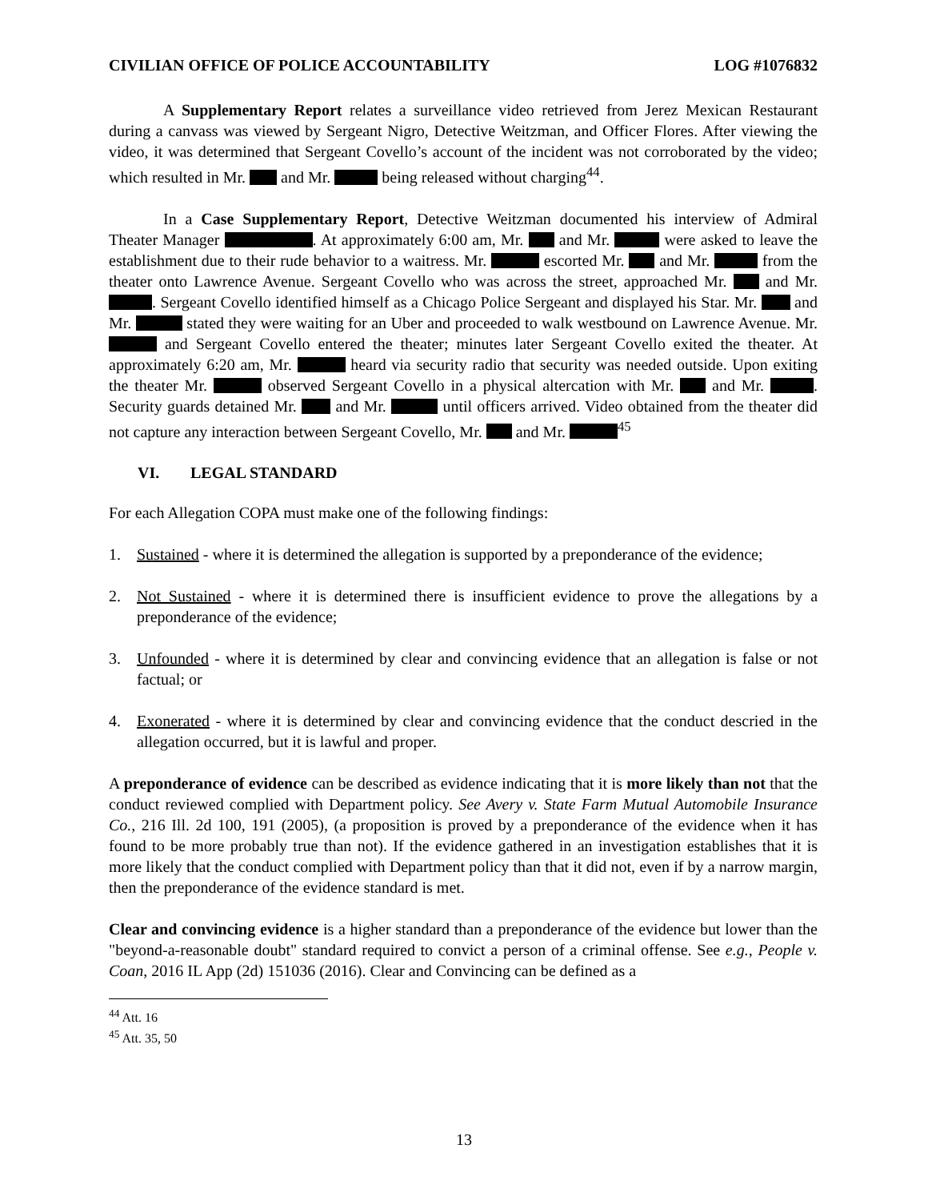CIVILIAN OFFICE OF POLICE ACCOUNTABILITY LOG #1076832
A Supplementary Report relates a surveillance video retrieved from Jerez Mexican Restaurant during a canvass was viewed by Sergeant Nigro, Detective Weitzman, and Officer Flores. After viewing the video, it was determined that Sergeant Covello’s account of the incident was not corroborated by the video; which resulted in Mr. and Mr. being released without charging<sup>44</sup>.
In a Case Supplementary Report, Detective Weitzman documented his interview of Admiral Theater Manager . At approximately 6:00 am, Mr. and Mr. were asked to leave the establishment due to their rude behavior to a waitress. Mr. escorted Mr. and Mr. from the theater onto Lawrence Avenue. Sergeant Covello who was across the street, approached Mr. and Mr. . Sergeant Covello identified himself as a Chicago Police Sergeant and displayed his Star. Mr. and Mr. stated they were waiting for an Uber and proceeded to walk westbound on Lawrence Avenue. Mr. and Sergeant Covello entered the theater; minutes later Sergeant Covello exited the theater. At approximately 6:20 am, Mr. heard via security radio that security was needed outside. Upon exiting the theater Mr. observed Sergeant Covello in a physical altercation with Mr. and Mr. . Security guards detained Mr. and Mr. until officers arrived. Video obtained from the theater did not capture any interaction between Sergeant Covello, Mr. and Mr. <sup>45</sup>
VI. LEGAL STANDARD
For each Allegation COPA must make one of the following findings:
1. Sustained - where it is determined the allegation is supported by a preponderance of the evidence;
2. Not Sustained - where it is determined there is insufficient evidence to prove the allegations by a preponderance of the evidence;
3. Unfounded - where it is determined by clear and convincing evidence that an allegation is false or not factual; or
4. Exonerated - where it is determined by clear and convincing evidence that the conduct descried in the allegation occurred, but it is lawful and proper.
A preponderance of evidence can be described as evidence indicating that it is more likely than not that the conduct reviewed complied with Department policy. See Avery v. State Farm Mutual Automobile Insurance Co., 216 Ill. 2d 100, 191 (2005), (a proposition is proved by a preponderance of the evidence when it has found to be more probably true than not). If the evidence gathered in an investigation establishes that it is more likely that the conduct complied with Department policy than that it did not, even if by a narrow margin, then the preponderance of the evidence standard is met.
Clear and convincing evidence is a higher standard than a preponderance of the evidence but lower than the "beyond-a-reasonable doubt" standard required to convict a person of a criminal offense. See e.g., People v. Coan, 2016 IL App (2d) 151036 (2016). Clear and Convincing can be defined as a
<sup>44</sup> Att. 16
<sup>45</sup> Att. 35, 50
13